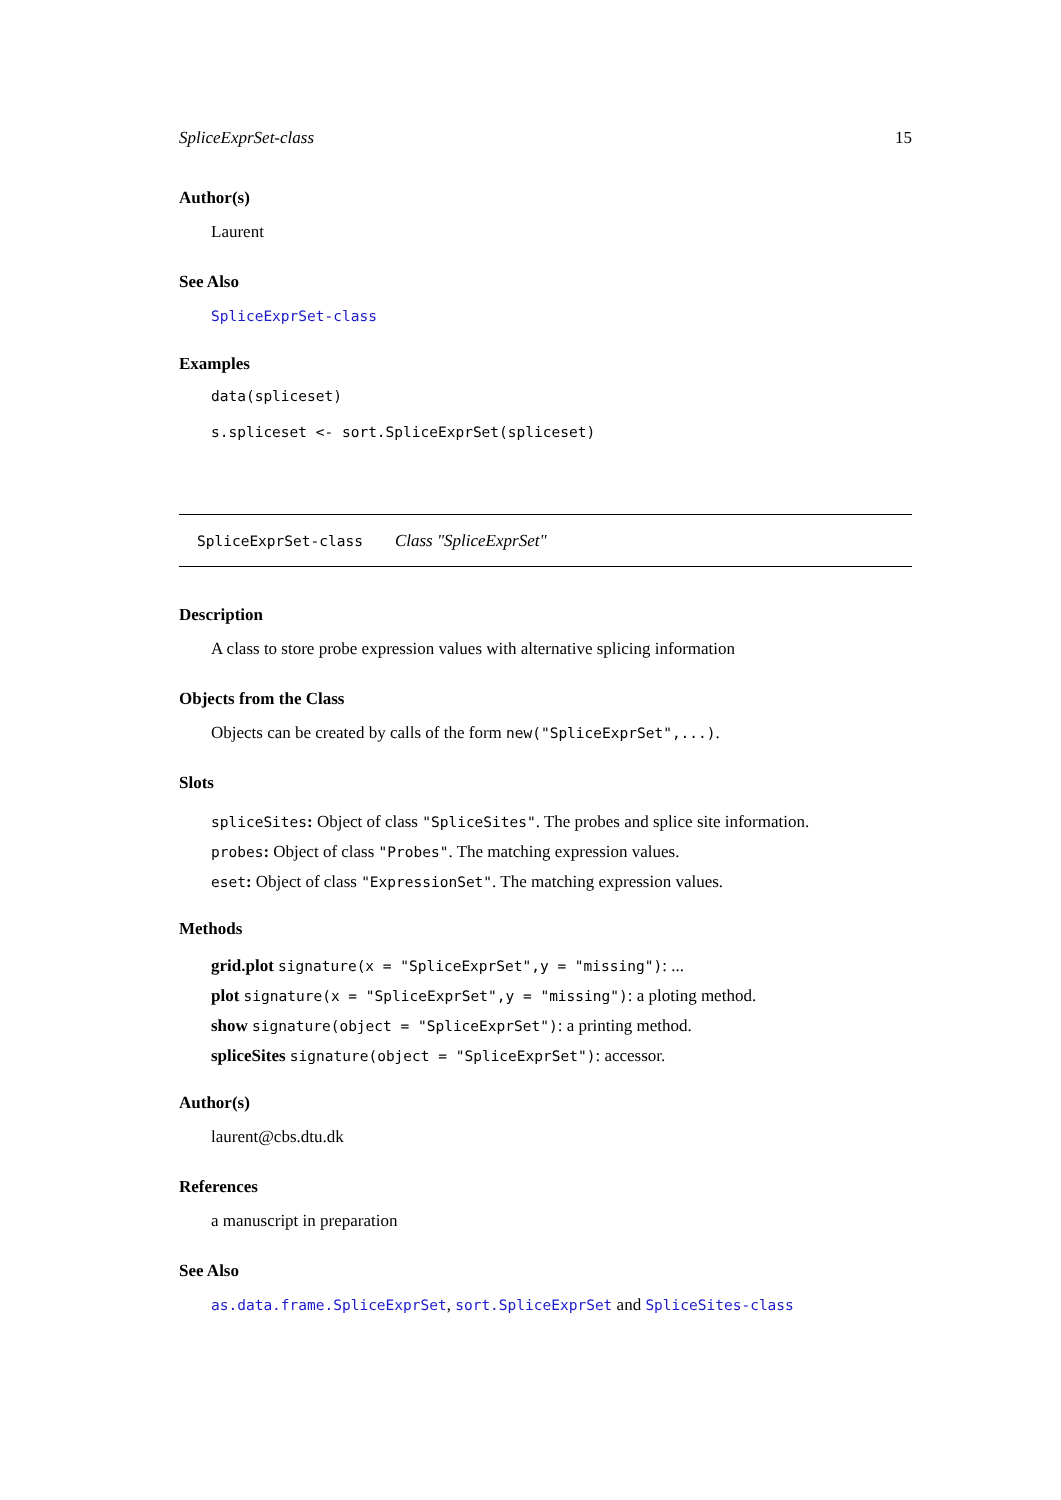SpliceExprSet-class 15
Author(s)
Laurent
See Also
SpliceExprSet-class
Examples
data(spliceset)
s.spliceset <- sort.SpliceExprSet(spliceset)
SpliceExprSet-class Class "SpliceExprSet"
Description
A class to store probe expression values with alternative splicing information
Objects from the Class
Objects can be created by calls of the form new("SpliceExprSet",...).
Slots
spliceSites: Object of class "SpliceSites". The probes and splice site information.
probes: Object of class "Probes". The matching expression values.
eset: Object of class "ExpressionSet". The matching expression values.
Methods
grid.plot signature(x = "SpliceExprSet",y = "missing"): ...
plot signature(x = "SpliceExprSet",y = "missing"): a ploting method.
show signature(object = "SpliceExprSet"): a printing method.
spliceSites signature(object = "SpliceExprSet"): accessor.
Author(s)
laurent@cbs.dtu.dk
References
a manuscript in preparation
See Also
as.data.frame.SpliceExprSet, sort.SpliceExprSet and SpliceSites-class